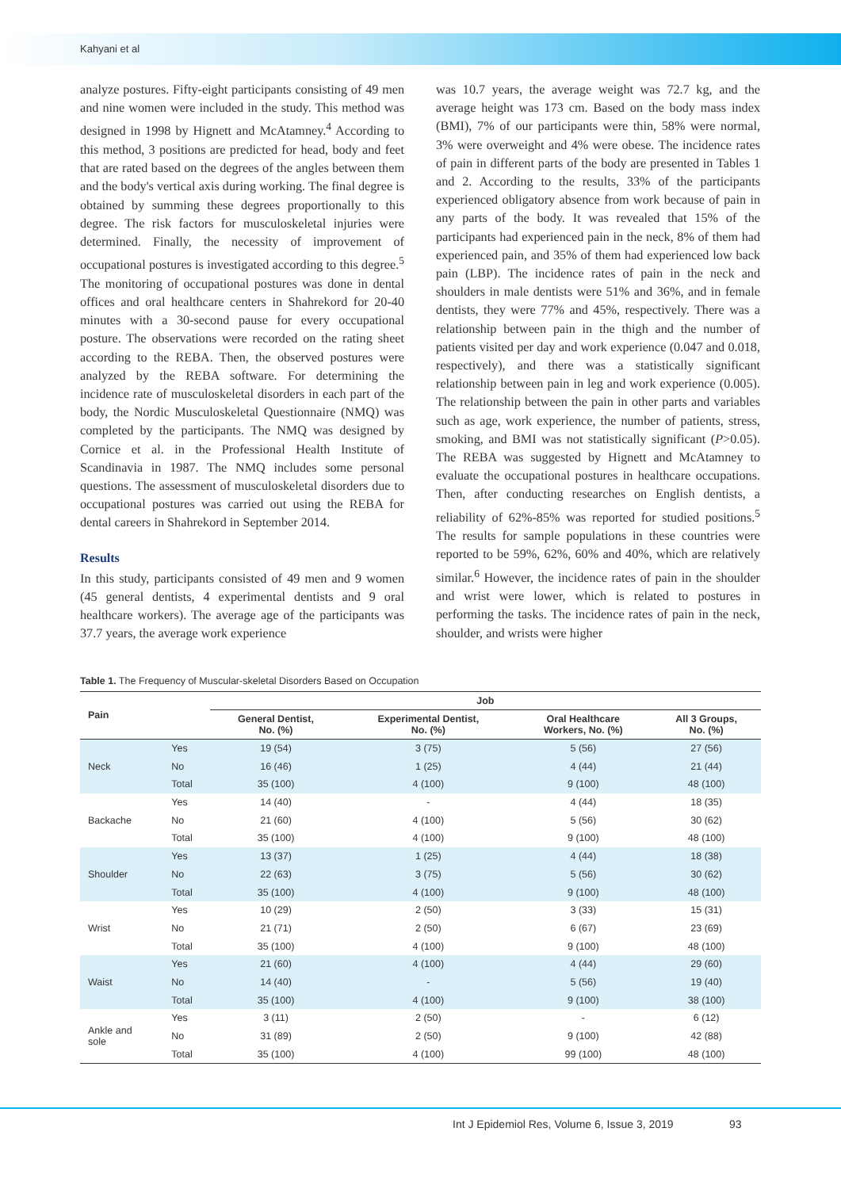Kahyani et al
analyze postures. Fifty-eight participants consisting of 49 men and nine women were included in the study. This method was designed in 1998 by Hignett and McAtamney.<sup>4</sup> According to this method, 3 positions are predicted for head, body and feet that are rated based on the degrees of the angles between them and the body's vertical axis during working. The final degree is obtained by summing these degrees proportionally to this degree. The risk factors for musculoskeletal injuries were determined. Finally, the necessity of improvement of occupational postures is investigated according to this degree.<sup>5</sup> The monitoring of occupational postures was done in dental offices and oral healthcare centers in Shahrekord for 20-40 minutes with a 30-second pause for every occupational posture. The observations were recorded on the rating sheet according to the REBA. Then, the observed postures were analyzed by the REBA software. For determining the incidence rate of musculoskeletal disorders in each part of the body, the Nordic Musculoskeletal Questionnaire (NMQ) was completed by the participants. The NMQ was designed by Cornice et al. in the Professional Health Institute of Scandinavia in 1987. The NMQ includes some personal questions. The assessment of musculoskeletal disorders due to occupational postures was carried out using the REBA for dental careers in Shahrekord in September 2014.
Results
In this study, participants consisted of 49 men and 9 women (45 general dentists, 4 experimental dentists and 9 oral healthcare workers). The average age of the participants was 37.7 years, the average work experience
was 10.7 years, the average weight was 72.7 kg, and the average height was 173 cm. Based on the body mass index (BMI), 7% of our participants were thin, 58% were normal, 3% were overweight and 4% were obese. The incidence rates of pain in different parts of the body are presented in Tables 1 and 2. According to the results, 33% of the participants experienced obligatory absence from work because of pain in any parts of the body. It was revealed that 15% of the participants had experienced pain in the neck, 8% of them had experienced pain, and 35% of them had experienced low back pain (LBP). The incidence rates of pain in the neck and shoulders in male dentists were 51% and 36%, and in female dentists, they were 77% and 45%, respectively. There was a relationship between pain in the thigh and the number of patients visited per day and work experience (0.047 and 0.018, respectively), and there was a statistically significant relationship between pain in leg and work experience (0.005). The relationship between the pain in other parts and variables such as age, work experience, the number of patients, stress, smoking, and BMI was not statistically significant (P>0.05). The REBA was suggested by Hignett and McAtamney to evaluate the occupational postures in healthcare occupations. Then, after conducting researches on English dentists, a reliability of 62%-85% was reported for studied positions.<sup>5</sup> The results for sample populations in these countries were reported to be 59%, 62%, 60% and 40%, which are relatively similar.<sup>6</sup> However, the incidence rates of pain in the shoulder and wrist were lower, which is related to postures in performing the tasks. The incidence rates of pain in the neck, shoulder, and wrists were higher
Table 1. The Frequency of Muscular-skeletal Disorders Based on Occupation
| Pain | | Job | | | |
| --- | --- | --- | --- | --- | --- |
| | | General Dentist, No. (%) | Experimental Dentist, No. (%) | Oral Healthcare Workers, No. (%) | All 3 Groups, No. (%) |
| Neck | Yes | 19 (54) | 3 (75) | 5 (56) | 27 (56) |
| | No | 16 (46) | 1 (25) | 4 (44) | 21 (44) |
| | Total | 35 (100) | 4 (100) | 9 (100) | 48 (100) |
| Backache | Yes | 14 (40) | - | 4 (44) | 18 (35) |
| | No | 21 (60) | 4 (100) | 5 (56) | 30 (62) |
| | Total | 35 (100) | 4 (100) | 9 (100) | 48 (100) |
| Shoulder | Yes | 13 (37) | 1 (25) | 4 (44) | 18 (38) |
| | No | 22 (63) | 3 (75) | 5 (56) | 30 (62) |
| | Total | 35 (100) | 4 (100) | 9 (100) | 48 (100) |
| Wrist | Yes | 10 (29) | 2 (50) | 3 (33) | 15 (31) |
| | No | 21 (71) | 2 (50) | 6 (67) | 23 (69) |
| | Total | 35 (100) | 4 (100) | 9 (100) | 48 (100) |
| Waist | Yes | 21 (60) | 4 (100) | 4 (44) | 29 (60) |
| | No | 14 (40) | - | 5 (56) | 19 (40) |
| | Total | 35 (100) | 4 (100) | 9 (100) | 38 (100) |
| Ankle and sole | Yes | 3 (11) | 2 (50) | - | 6 (12) |
| | No | 31 (89) | 2 (50) | 9 (100) | 42 (88) |
| | Total | 35 (100) | 4 (100) | 99 (100) | 48 (100) |
Int J Epidemiol Res, Volume 6, Issue 3, 2019
93